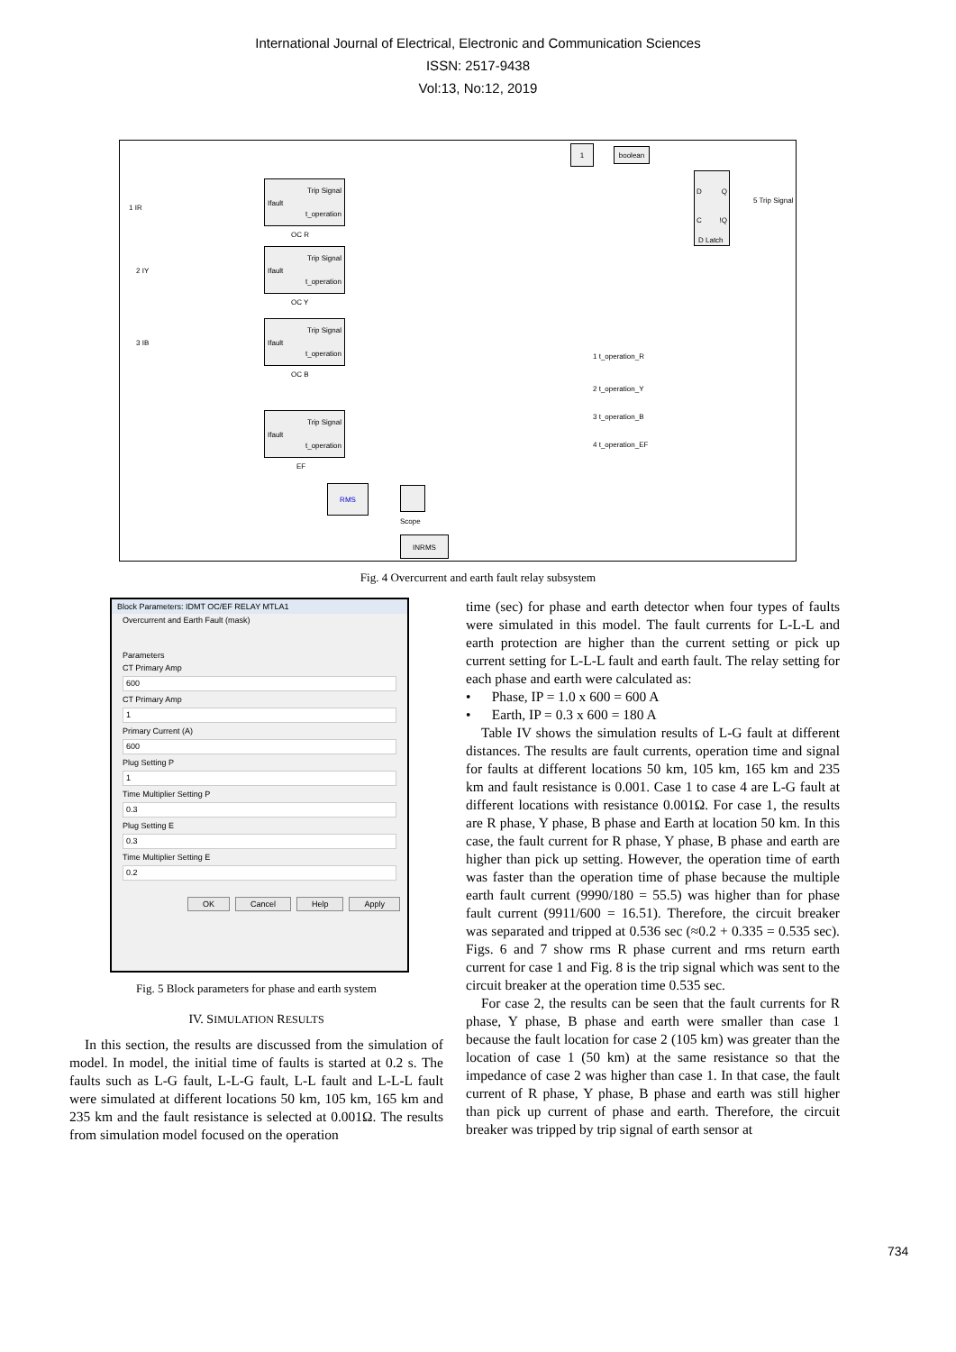International Journal of Electrical, Electronic and Communication Sciences
ISSN: 2517-9438
Vol:13, No:12, 2019
1 boolean
D Q
C!Q
D Latch
5 Trip Signal
1 IR
2 IY
3 IB
Trip Signal
Ifault
t_operation
OC R
Trip Signal
Ifault
t_operation
OC Y
Trip Signal
Ifault
t_operation
OC B
Trip Signal
Ifault
t_operation
EF
1 t_operation_R
2 t_operation_Y
3 t_operation_B
4 t_operation_EF
RMS
Scope
INRMS
Fig. 4 Overcurrent and earth fault relay subsystem
Block Parameters: IDMT OC/EF RELAY MTLA1
Overcurrent and Earth Fault (mask)
Parameters
CT Primary Amp
600
CT Primary Amp
1
Primary Current (A)
600
Plug Setting P
1
Time Multiplier Setting P
0.3
Plug Setting E
0.3
Time Multiplier Setting E
0.2
OK Cancel Help Apply
Fig. 5 Block parameters for phase and earth system
IV. SIMULATION RESULTS
In this section, the results are discussed from the simulation of model. In model, the initial time of faults is started at 0.2 s. The faults such as L-G fault, L-L-G fault, L-L fault and L-L-L fault were simulated at different locations 50 km, 105 km, 165 km and 235 km and the fault resistance is selected at 0.001Ω. The results from simulation model focused on the operation
time (sec) for phase and earth detector when four types of faults were simulated in this model. The fault currents for L-L-L and earth protection are higher than the current setting or pick up current setting for L-L-L fault and earth fault. The relay setting for each phase and earth were calculated as:
• Phase, IP = 1.0 x 600 = 600 A
• Earth, IP = 0.3 x 600 = 180 A
Table IV shows the simulation results of L-G fault at different distances. The results are fault currents, operation time and signal for faults at different locations 50 km, 105 km, 165 km and 235 km and fault resistance is 0.001. Case 1 to case 4 are L-G fault at different locations with resistance 0.001Ω. For case 1, the results are R phase, Y phase, B phase and Earth at location 50 km. In this case, the fault current for R phase, Y phase, B phase and earth are higher than pick up setting. However, the operation time of earth was faster than the operation time of phase because the multiple earth fault current (9990/180 = 55.5) was higher than for phase fault current (9911/600 = 16.51). Therefore, the circuit breaker was separated and tripped at 0.536 sec (≈0.2 + 0.335 = 0.535 sec). Figs. 6 and 7 show rms R phase current and rms return earth current for case 1 and Fig. 8 is the trip signal which was sent to the circuit breaker at the operation time 0.535 sec.
For case 2, the results can be seen that the fault currents for R phase, Y phase, B phase and earth were smaller than case 1 because the fault location for case 2 (105 km) was greater than the location of case 1 (50 km) at the same resistance so that the impedance of case 2 was higher than case 1. In that case, the fault current of R phase, Y phase, B phase and earth was still higher than pick up current of phase and earth. Therefore, the circuit breaker was tripped by trip signal of earth sensor at
734